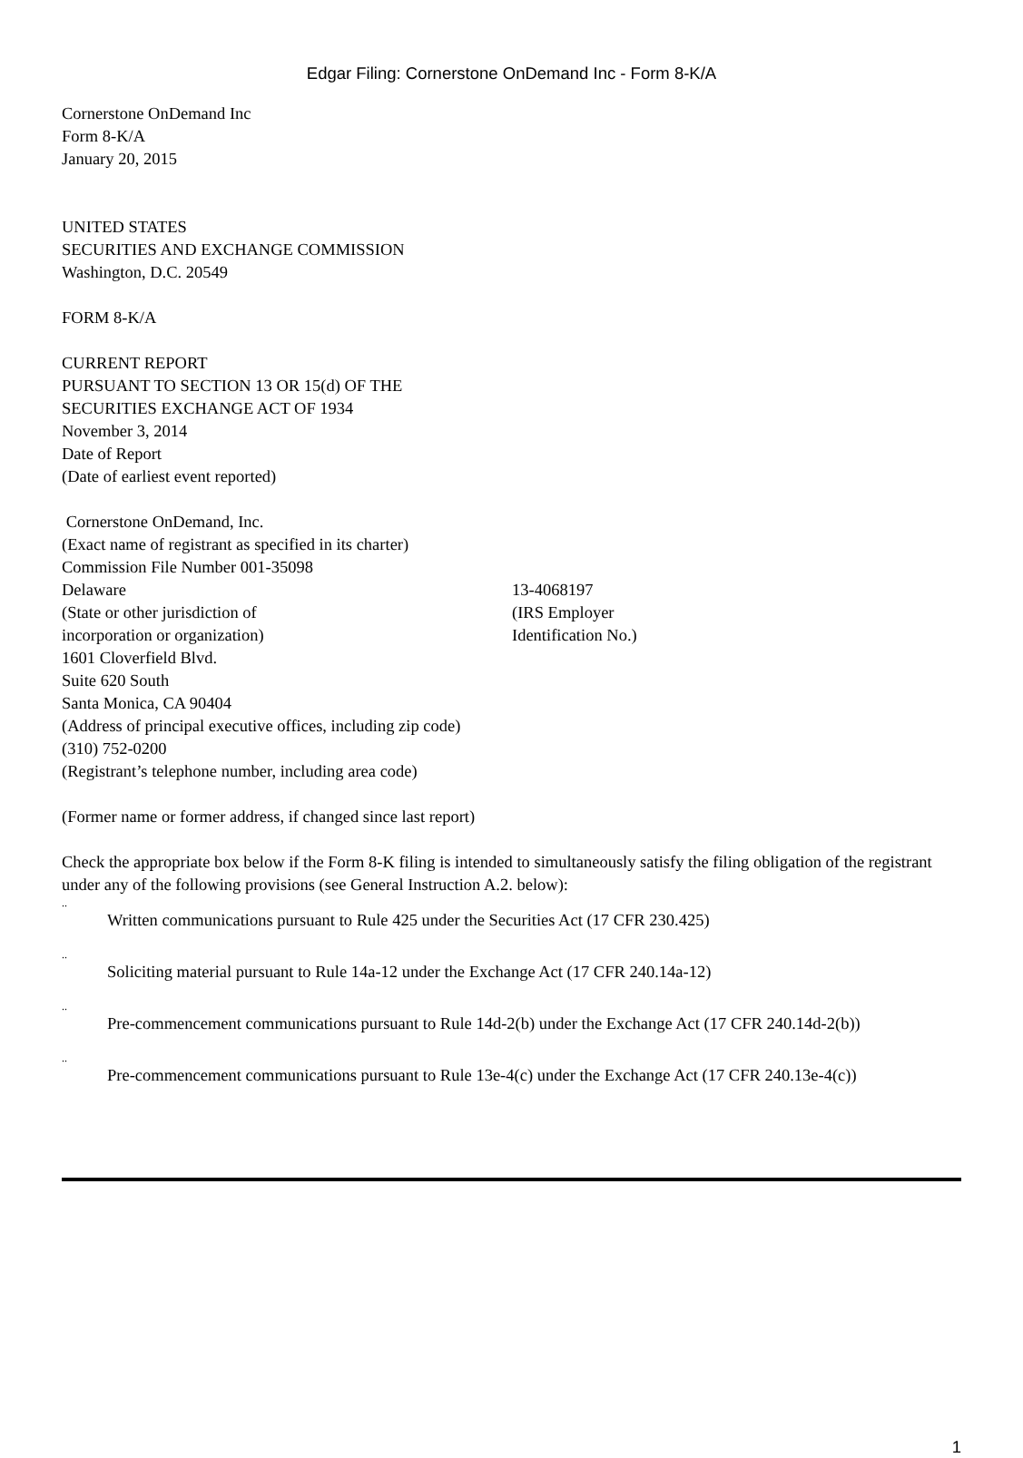Edgar Filing: Cornerstone OnDemand Inc - Form 8-K/A
Cornerstone OnDemand Inc
Form 8-K/A
January 20, 2015
UNITED STATES
SECURITIES AND EXCHANGE COMMISSION
Washington, D.C. 20549
FORM 8-K/A
CURRENT REPORT
PURSUANT TO SECTION 13 OR 15(d) OF THE
SECURITIES EXCHANGE ACT OF 1934
November 3, 2014
Date of Report
(Date of earliest event reported)
Cornerstone OnDemand, Inc.
(Exact name of registrant as specified in its charter)
Commission File Number 001-35098
Delaware
(State or other jurisdiction of
incorporation or organization)
13-4068197
(IRS Employer
Identification No.)
1601 Cloverfield Blvd.
Suite 620 South
Santa Monica, CA 90404
(Address of principal executive offices, including zip code)
(310) 752-0200
(Registrant’s telephone number, including area code)
(Former name or former address, if changed since last report)
Check the appropriate box below if the Form 8-K filing is intended to simultaneously satisfy the filing obligation of the registrant under any of the following provisions (see General Instruction A.2. below):
..
Written communications pursuant to Rule 425 under the Securities Act (17 CFR 230.425)
..
Soliciting material pursuant to Rule 14a-12 under the Exchange Act (17 CFR 240.14a-12)
..
Pre-commencement communications pursuant to Rule 14d-2(b) under the Exchange Act (17 CFR 240.14d-2(b))
..
Pre-commencement communications pursuant to Rule 13e-4(c) under the Exchange Act (17 CFR 240.13e-4(c))
1